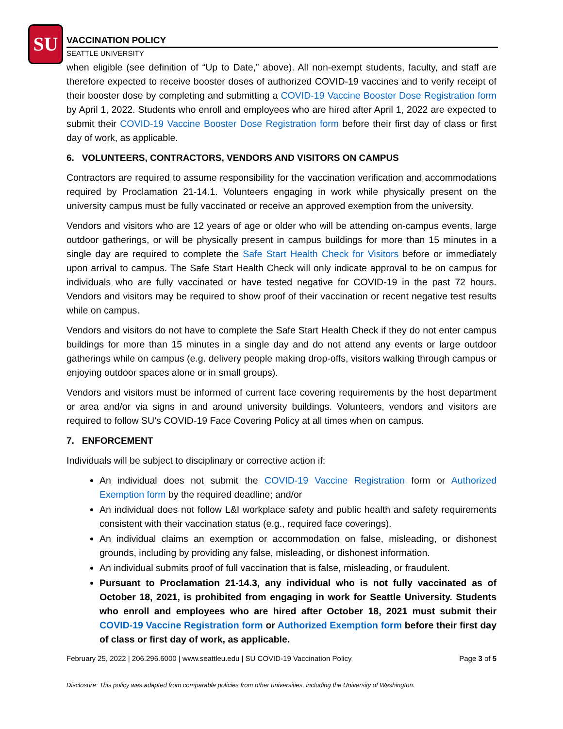SU
VACCINATION POLICY
SEATTLE UNIVERSITY
when eligible (see definition of “Up to Date,” above). All non-exempt students, faculty, and staff are therefore expected to receive booster doses of authorized COVID-19 vaccines and to verify receipt of their booster dose by completing and submitting a COVID-19 Vaccine Booster Dose Registration form by April 1, 2022. Students who enroll and employees who are hired after April 1, 2022 are expected to submit their COVID-19 Vaccine Booster Dose Registration form before their first day of class or first day of work, as applicable.
6. VOLUNTEERS, CONTRACTORS, VENDORS AND VISITORS ON CAMPUS
Contractors are required to assume responsibility for the vaccination verification and accommodations required by Proclamation 21-14.1. Volunteers engaging in work while physically present on the university campus must be fully vaccinated or receive an approved exemption from the university.
Vendors and visitors who are 12 years of age or older who will be attending on-campus events, large outdoor gatherings, or will be physically present in campus buildings for more than 15 minutes in a single day are required to complete the Safe Start Health Check for Visitors before or immediately upon arrival to campus. The Safe Start Health Check will only indicate approval to be on campus for individuals who are fully vaccinated or have tested negative for COVID-19 in the past 72 hours. Vendors and visitors may be required to show proof of their vaccination or recent negative test results while on campus.
Vendors and visitors do not have to complete the Safe Start Health Check if they do not enter campus buildings for more than 15 minutes in a single day and do not attend any events or large outdoor gatherings while on campus (e.g. delivery people making drop-offs, visitors walking through campus or enjoying outdoor spaces alone or in small groups).
Vendors and visitors must be informed of current face covering requirements by the host department or area and/or via signs in and around university buildings. Volunteers, vendors and visitors are required to follow SU’s COVID-19 Face Covering Policy at all times when on campus.
7. ENFORCEMENT
Individuals will be subject to disciplinary or corrective action if:
An individual does not submit the COVID-19 Vaccine Registration form or Authorized Exemption form by the required deadline; and/or
An individual does not follow L&I workplace safety and public health and safety requirements consistent with their vaccination status (e.g., required face coverings).
An individual claims an exemption or accommodation on false, misleading, or dishonest grounds, including by providing any false, misleading, or dishonest information.
An individual submits proof of full vaccination that is false, misleading, or fraudulent.
Pursuant to Proclamation 21-14.3, any individual who is not fully vaccinated as of October 18, 2021, is prohibited from engaging in work for Seattle University. Students who enroll and employees who are hired after October 18, 2021 must submit their COVID-19 Vaccine Registration form or Authorized Exemption form before their first day of class or first day of work, as applicable.
February 25, 2022 | 206.296.6000 | www.seattleu.edu | SU COVID-19 Vaccination Policy Page 3 of 5
Disclosure: This policy was adapted from comparable policies from other universities, including the University of Washington.